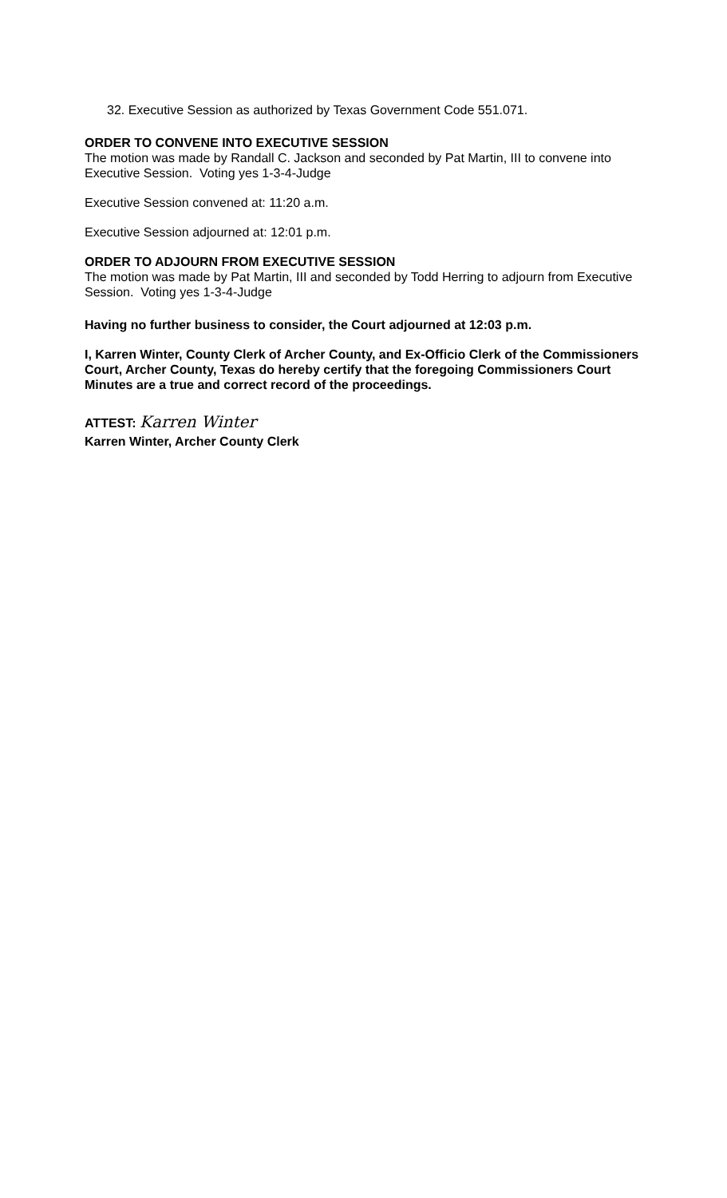32. Executive Session as authorized by Texas Government Code 551.071.
ORDER TO CONVENE INTO EXECUTIVE SESSION
The motion was made by Randall C. Jackson and seconded by Pat Martin, III to convene into Executive Session. Voting yes 1-3-4-Judge
Executive Session convened at: 11:20 a.m.
Executive Session adjourned at: 12:01 p.m.
ORDER TO ADJOURN FROM EXECUTIVE SESSION
The motion was made by Pat Martin, III and seconded by Todd Herring to adjourn from Executive Session. Voting yes 1-3-4-Judge
Having no further business to consider, the Court adjourned at 12:03 p.m.
I, Karren Winter, County Clerk of Archer County, and Ex-Officio Clerk of the Commissioners Court, Archer County, Texas do hereby certify that the foregoing Commissioners Court Minutes are a true and correct record of the proceedings.
ATTEST: Karren Winter
Karren Winter, Archer County Clerk